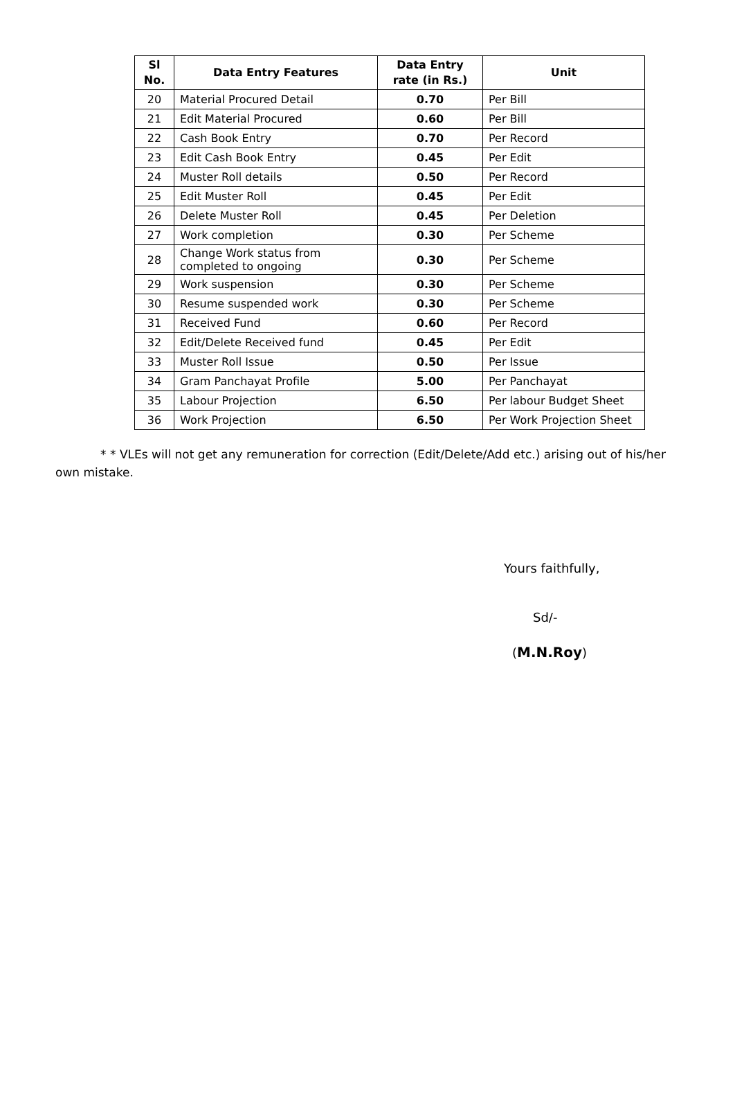| Sl No. | Data Entry Features | Data Entry rate (in Rs.) | Unit |
| --- | --- | --- | --- |
| 20 | Material Procured Detail | 0.70 | Per Bill |
| 21 | Edit Material Procured | 0.60 | Per Bill |
| 22 | Cash Book Entry | 0.70 | Per Record |
| 23 | Edit Cash Book Entry | 0.45 | Per Edit |
| 24 | Muster Roll details | 0.50 | Per Record |
| 25 | Edit Muster Roll | 0.45 | Per Edit |
| 26 | Delete Muster Roll | 0.45 | Per Deletion |
| 27 | Work completion | 0.30 | Per Scheme |
| 28 | Change Work status from completed to ongoing | 0.30 | Per Scheme |
| 29 | Work suspension | 0.30 | Per Scheme |
| 30 | Resume suspended work | 0.30 | Per Scheme |
| 31 | Received Fund | 0.60 | Per Record |
| 32 | Edit/Delete Received fund | 0.45 | Per Edit |
| 33 | Muster Roll Issue | 0.50 | Per Issue |
| 34 | Gram Panchayat Profile | 5.00 | Per Panchayat |
| 35 | Labour Projection | 6.50 | Per labour Budget Sheet |
| 36 | Work Projection | 6.50 | Per Work Projection Sheet |
* * VLEs will not get any remuneration for correction (Edit/Delete/Add etc.) arising out of his/her own mistake.
Yours faithfully,
Sd/-
(M.N.Roy)